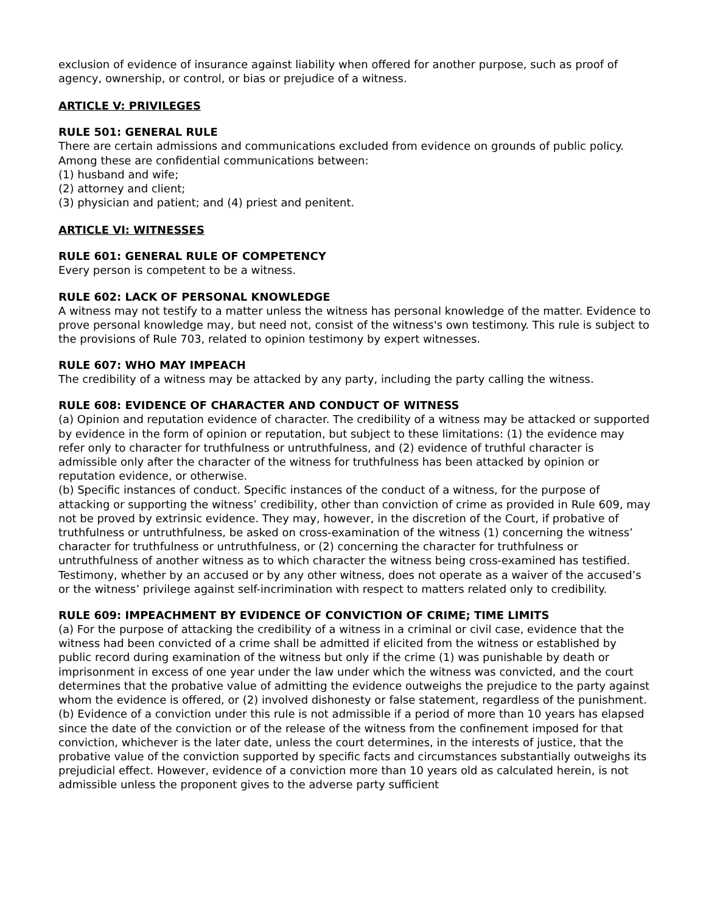exclusion of evidence of insurance against liability when offered for another purpose, such as proof of agency, ownership, or control, or bias or prejudice of a witness.
ARTICLE V: PRIVILEGES
RULE 501: GENERAL RULE
There are certain admissions and communications excluded from evidence on grounds of public policy. Among these are confidential communications between:
(1) husband and wife;
(2) attorney and client;
(3) physician and patient; and (4) priest and penitent.
ARTICLE VI: WITNESSES
RULE 601: GENERAL RULE OF COMPETENCY
Every person is competent to be a witness.
RULE 602: LACK OF PERSONAL KNOWLEDGE
A witness may not testify to a matter unless the witness has personal knowledge of the matter. Evidence to prove personal knowledge may, but need not, consist of the witness's own testimony. This rule is subject to the provisions of Rule 703, related to opinion testimony by expert witnesses.
RULE 607: WHO MAY IMPEACH
The credibility of a witness may be attacked by any party, including the party calling the witness.
RULE 608: EVIDENCE OF CHARACTER AND CONDUCT OF WITNESS
(a) Opinion and reputation evidence of character. The credibility of a witness may be attacked or supported by evidence in the form of opinion or reputation, but subject to these limitations: (1) the evidence may refer only to character for truthfulness or untruthfulness, and (2) evidence of truthful character is admissible only after the character of the witness for truthfulness has been attacked by opinion or reputation evidence, or otherwise.
(b) Specific instances of conduct. Specific instances of the conduct of a witness, for the purpose of attacking or supporting the witness’ credibility, other than conviction of crime as provided in Rule 609, may not be proved by extrinsic evidence. They may, however, in the discretion of the Court, if probative of truthfulness or untruthfulness, be asked on cross-examination of the witness (1) concerning the witness’ character for truthfulness or untruthfulness, or (2) concerning the character for truthfulness or untruthfulness of another witness as to which character the witness being cross-examined has testified. Testimony, whether by an accused or by any other witness, does not operate as a waiver of the accused’s or the witness’ privilege against self-incrimination with respect to matters related only to credibility.
RULE 609: IMPEACHMENT BY EVIDENCE OF CONVICTION OF CRIME; TIME LIMITS
(a) For the purpose of attacking the credibility of a witness in a criminal or civil case, evidence that the witness had been convicted of a crime shall be admitted if elicited from the witness or established by public record during examination of the witness but only if the crime (1) was punishable by death or imprisonment in excess of one year under the law under which the witness was convicted, and the court determines that the probative value of admitting the evidence outweighs the prejudice to the party against whom the evidence is offered, or (2) involved dishonesty or false statement, regardless of the punishment.
(b) Evidence of a conviction under this rule is not admissible if a period of more than 10 years has elapsed since the date of the conviction or of the release of the witness from the confinement imposed for that conviction, whichever is the later date, unless the court determines, in the interests of justice, that the probative value of the conviction supported by specific facts and circumstances substantially outweighs its prejudicial effect. However, evidence of a conviction more than 10 years old as calculated herein, is not admissible unless the proponent gives to the adverse party sufficient